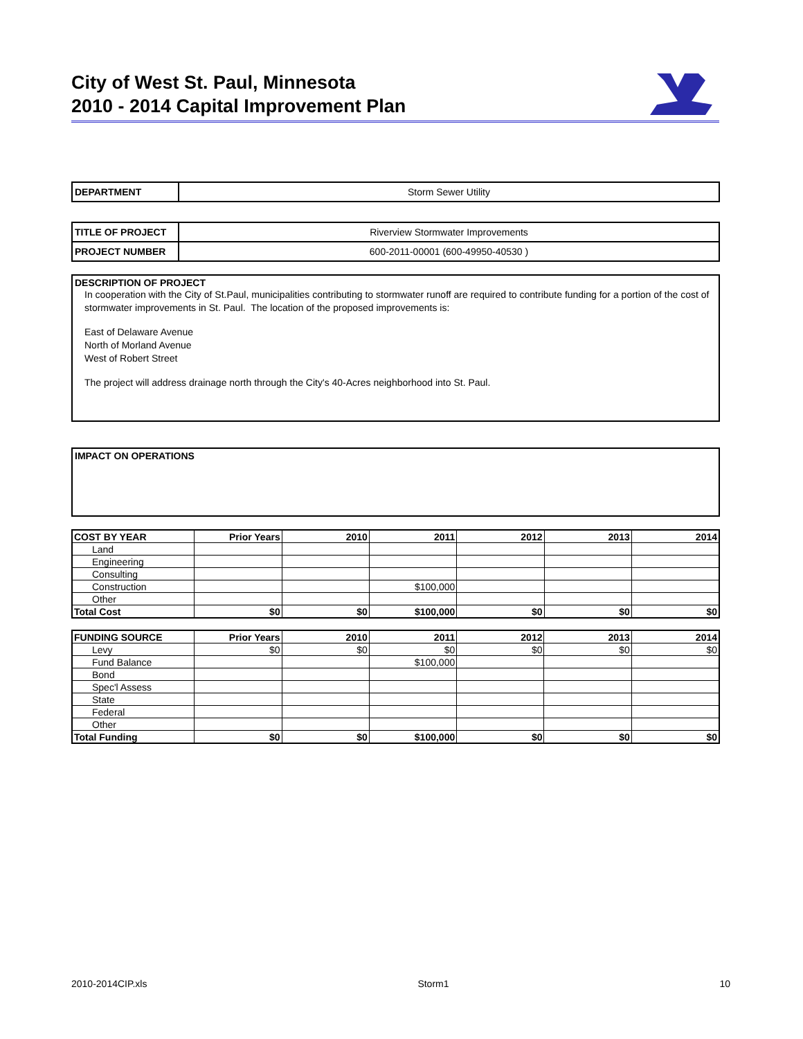City of West St. Paul, Minnesota
2010 - 2014 Capital Improvement Plan
| DEPARTMENT | Storm Sewer Utility |
| TITLE OF PROJECT | Riverview Stormwater Improvements |
| PROJECT NUMBER | 600-2011-00001 (600-49950-40530 ) |
DESCRIPTION OF PROJECT
In cooperation with the City of St.Paul, municipalities contributing to stormwater runoff are required to contribute funding for a portion of the cost of stormwater improvements in St. Paul. The location of the proposed improvements is:
East of Delaware Avenue
North of Morland Avenue
West of Robert Street
The project will address drainage north through the City's 40-Acres neighborhood into St. Paul.
IMPACT ON OPERATIONS
| COST BY YEAR | Prior Years | 2010 | 2011 | 2012 | 2013 | 2014 |
| --- | --- | --- | --- | --- | --- | --- |
| Land | | | | | | |
| Engineering | | | | | | |
| Consulting | | | | | | |
| Construction | | | $100,000 | | | |
| Other | | | | | | |
| Total Cost | $0 | $0 | $100,000 | $0 | $0 | $0 |
| FUNDING SOURCE | Prior Years | 2010 | 2011 | 2012 | 2013 | 2014 |
| --- | --- | --- | --- | --- | --- | --- |
| Levy | $0 | $0 | $0 | $0 | $0 | $0 |
| Fund Balance | | | $100,000 | | | |
| Bond | | | | | | |
| Spec'l Assess | | | | | | |
| State | | | | | | |
| Federal | | | | | | |
| Other | | | | | | |
| Total Funding | $0 | $0 | $100,000 | $0 | $0 | $0 |
2010-2014CIP.xls Storm1 10